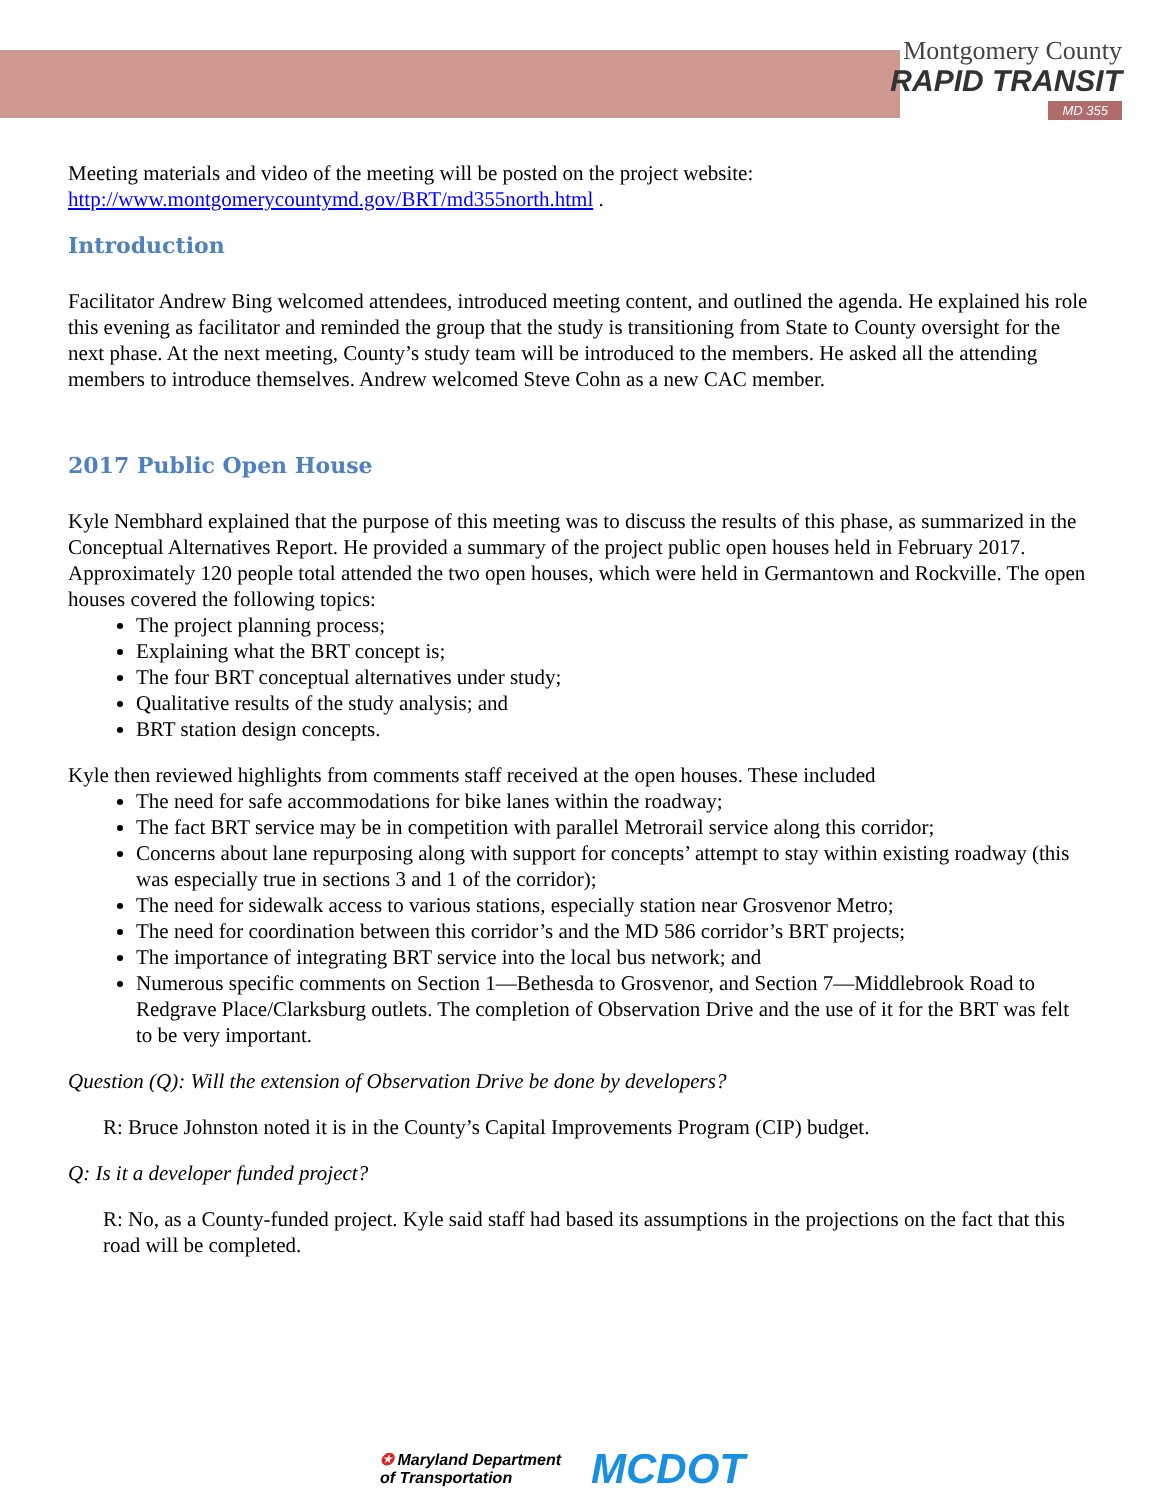Montgomery County
RAPID TRANSIT
MD 355
Meeting materials and video of the meeting will be posted on the project website:
http://www.montgomerycountymd.gov/BRT/md355north.html .
Introduction
Facilitator Andrew Bing welcomed attendees, introduced meeting content, and outlined the agenda. He explained his role this evening as facilitator and reminded the group that the study is transitioning from State to County oversight for the next phase. At the next meeting, County’s study team will be introduced to the members. He asked all the attending members to introduce themselves. Andrew welcomed Steve Cohn as a new CAC member.
2017 Public Open House
Kyle Nembhard explained that the purpose of this meeting was to discuss the results of this phase, as summarized in the Conceptual Alternatives Report. He provided a summary of the project public open houses held in February 2017. Approximately 120 people total attended the two open houses, which were held in Germantown and Rockville. The open houses covered the following topics:
The project planning process;
Explaining what the BRT concept is;
The four BRT conceptual alternatives under study;
Qualitative results of the study analysis; and
BRT station design concepts.
Kyle then reviewed highlights from comments staff received at the open houses. These included
The need for safe accommodations for bike lanes within the roadway;
The fact BRT service may be in competition with parallel Metrorail service along this corridor;
Concerns about lane repurposing along with support for concepts’ attempt to stay within existing roadway (this was especially true in sections 3 and 1 of the corridor);
The need for sidewalk access to various stations, especially station near Grosvenor Metro;
The need for coordination between this corridor’s and the MD 586 corridor’s BRT projects;
The importance of integrating BRT service into the local bus network; and
Numerous specific comments on Section 1—Bethesda to Grosvenor, and Section 7—Middlebrook Road to Redgrave Place/Clarksburg outlets. The completion of Observation Drive and the use of it for the BRT was felt to be very important.
Question (Q): Will the extension of Observation Drive be done by developers?
R: Bruce Johnston noted it is in the County’s Capital Improvements Program (CIP) budget.
Q: Is it a developer funded project?
R: No, as a County-funded project. Kyle said staff had based its assumptions in the projections on the fact that this road will be completed.
✪ Maryland Department
of Transportation
MCDOT